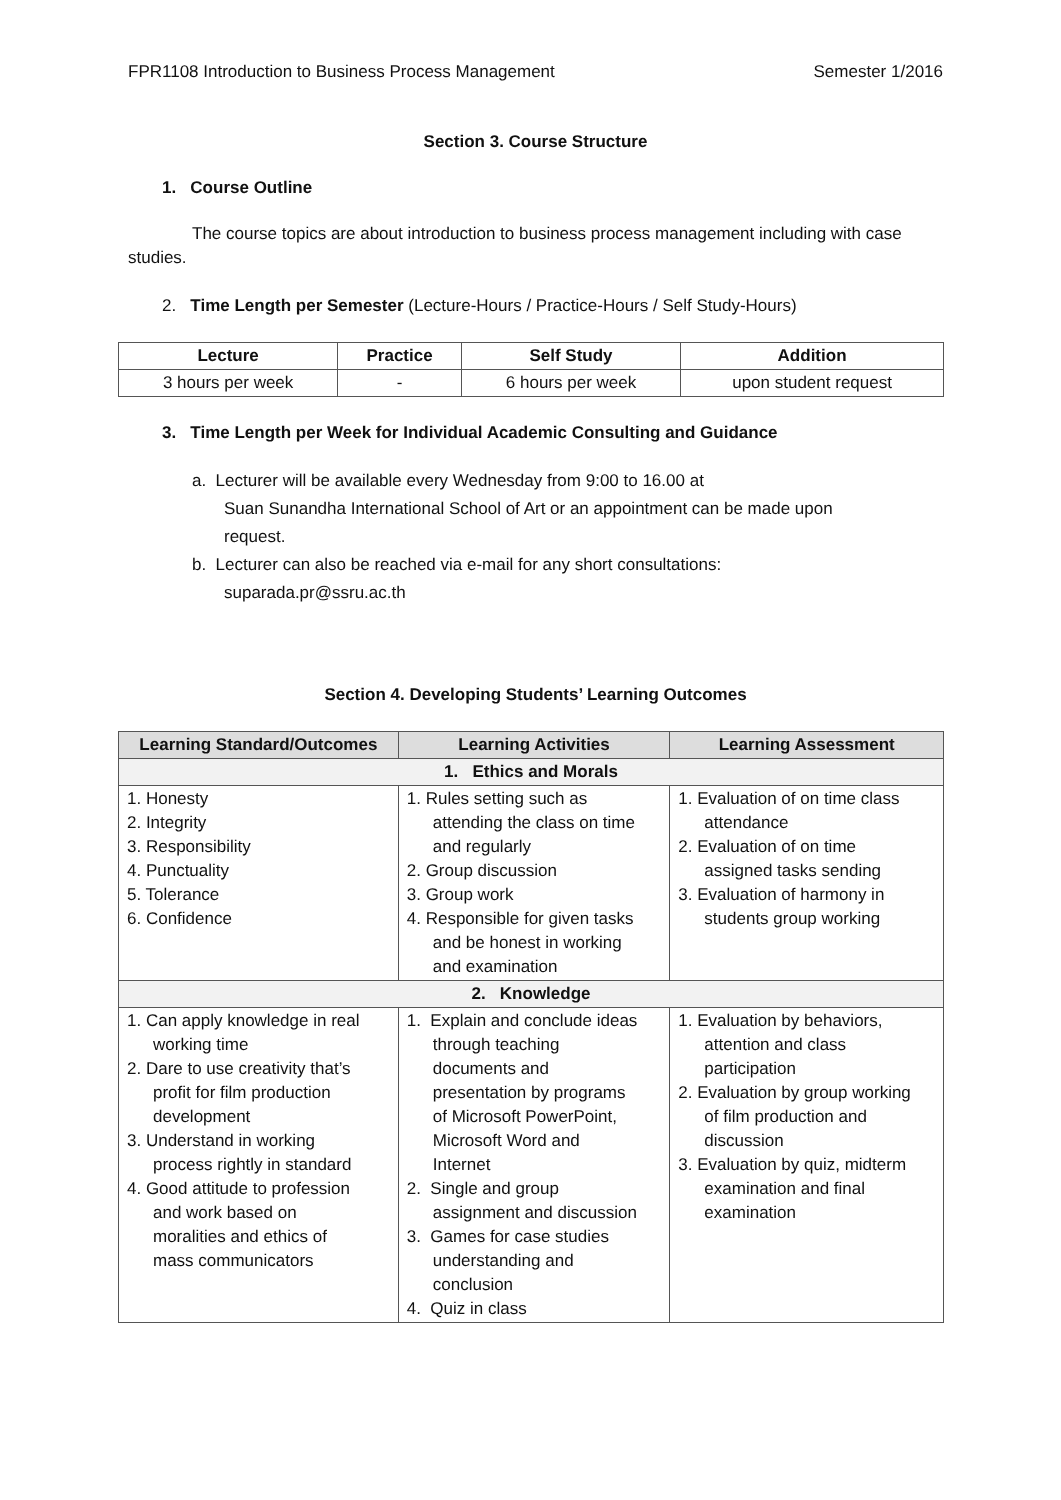FPR1108 Introduction to Business Process Management Semester 1/2016
Section 3. Course Structure
1. Course Outline
The course topics are about introduction to business process management including with case studies.
2. Time Length per Semester (Lecture-Hours / Practice-Hours / Self Study-Hours)
| Lecture | Practice | Self Study | Addition |
| --- | --- | --- | --- |
| 3 hours per week | - | 6 hours per week | upon student request |
3. Time Length per Week for Individual Academic Consulting and Guidance
a. Lecturer will be available every Wednesday from 9:00 to 16.00 at
Suan Sunandha International School of Art or an appointment can be made upon
request.
b. Lecturer can also be reached via e-mail for any short consultations:
suparada.pr@ssru.ac.th
Section 4. Developing Students’ Learning Outcomes
| Learning Standard/Outcomes | Learning Activities | Learning Assessment |
| --- | --- | --- |
| 1. Ethics and Morals | | |
| 1. Honesty 2. Integrity 3. Responsibility 4. Punctuality 5. Tolerance 6. Confidence | 1. Rules setting such as attending the class on time and regularly 2. Group discussion 3. Group work 4. Responsible for given tasks and be honest in working and examination | 1. Evaluation of on time class attendance 2. Evaluation of on time assigned tasks sending 3. Evaluation of harmony in students group working |
| 2. Knowledge | | |
| 1. Can apply knowledge in real working time 2. Dare to use creativity that’s profit for film production development 3. Understand in working process rightly in standard 4. Good attitude to profession and work based on moralities and ethics of mass communicators | 1. Explain and conclude ideas through teaching documents and presentation by programs of Microsoft PowerPoint, Microsoft Word and Internet 2. Single and group assignment and discussion 3. Games for case studies understanding and conclusion 4. Quiz in class | 1. Evaluation by behaviors, attention and class participation 2. Evaluation by group working of film production and discussion 3. Evaluation by quiz, midterm examination and final examination |